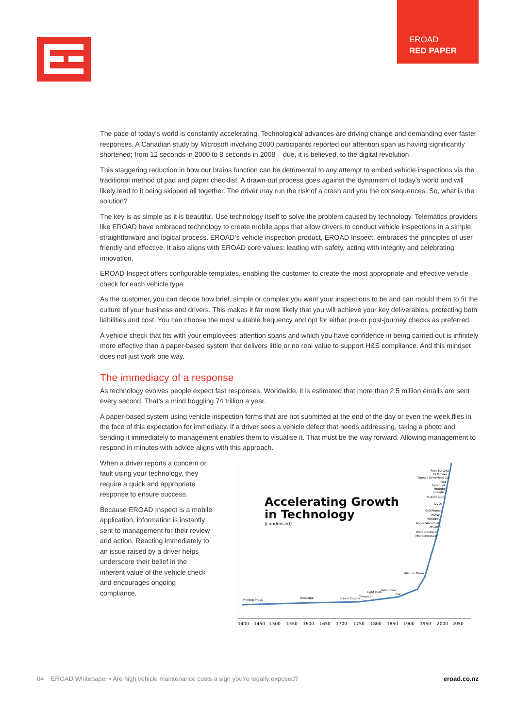EROAD
RED PAPER
The pace of today’s world is constantly accelerating. Technological advances are driving change and demanding ever faster responses. A Canadian study by Microsoft involving 2000 participants reported our attention span as having significantly shortened; from 12 seconds in 2000 to 8 seconds in 2008 – due, it is believed, to the digital revolution.
This staggering reduction in how our brains function can be detrimental to any attempt to embed vehicle inspections via the traditional method of pad and paper checklist. A drawn-out process goes against the dynamism of today’s world and will likely lead to it being skipped all together. The driver may run the risk of a crash and you the consequences. So, what is the solution?
The key is as simple as it is beautiful. Use technology itself to solve the problem caused by technology. Telematics providers like EROAD have embraced technology to create mobile apps that allow drivers to conduct vehicle inspections in a simple, straightforward and logical process. EROAD’s vehicle inspection product, EROAD Inspect, embraces the principles of user friendly and effective. It also aligns with EROAD core values: leading with safety, acting with integrity and celebrating innovation.
EROAD Inspect offers configurable templates, enabling the customer to create the most appropriate and effective vehicle check for each vehicle type
As the customer, you can decide how brief, simple or complex you want your inspections to be and can mould them to fit the culture of your business and drivers. This makes it far more likely that you will achieve your key deliverables, protecting both liabilities and cost. You can choose the most suitable frequency and opt for either pre-or post-journey checks as preferred.
A vehicle check that fits with your employees’ attention spans and which you have confidence in being carried out is infinitely more effective than a paper-based system that delivers little or no real value to support H&S compliance. And this mindset does not just work one way.
The immediacy of a response
As technology evolves people expect fast responses. Worldwide, it is estimated that more than 2.5 million emails are sent every second. That’s a mind boggling 74 trillion a year.
A paper-based system using vehicle inspection forms that are not submitted at the end of the day or even the week flies in the face of this expectation for immediacy. If a driver sees a vehicle defect that needs addressing, taking a photo and sending it immediately to management enables them to visualise it. That must be the way forward. Allowing management to respond in minutes with advice aligns with this approach.
When a driver reports a concern or fault using your technology, they require a quick and appropriate response to ensure success.
Because EROAD Inspect is a mobile application, information is instantly sent to management for their review and action. Reacting immediately to an issue raised by a driver helps underscore their belief in the inherent value of the vehicle check and encourages ongoing compliance.
Accelerating Growth
in Technology
(condensed)
Printing Press
Telescope
Steam Engine
Telegraph
Light Bulb
Telephone
Car
Man on Moon
Microprocessor
Wordprocessor
MS-DOS
Apple Macintosh
Windows
WWW
Cell Phones
DVDs
Hybrid Cars
Google
Youtube
Facebook
iPod
Google Driverless Car
3D Movies
First 3D Chip
1400
1450
1500
1550
1600
1650
1700
1750
1800
1850
1900
1950
2000
2050
04 EROAD Whitepaper • Are high vehicle maintenance costs a sign you’re legally exposed? eroad.co.nz